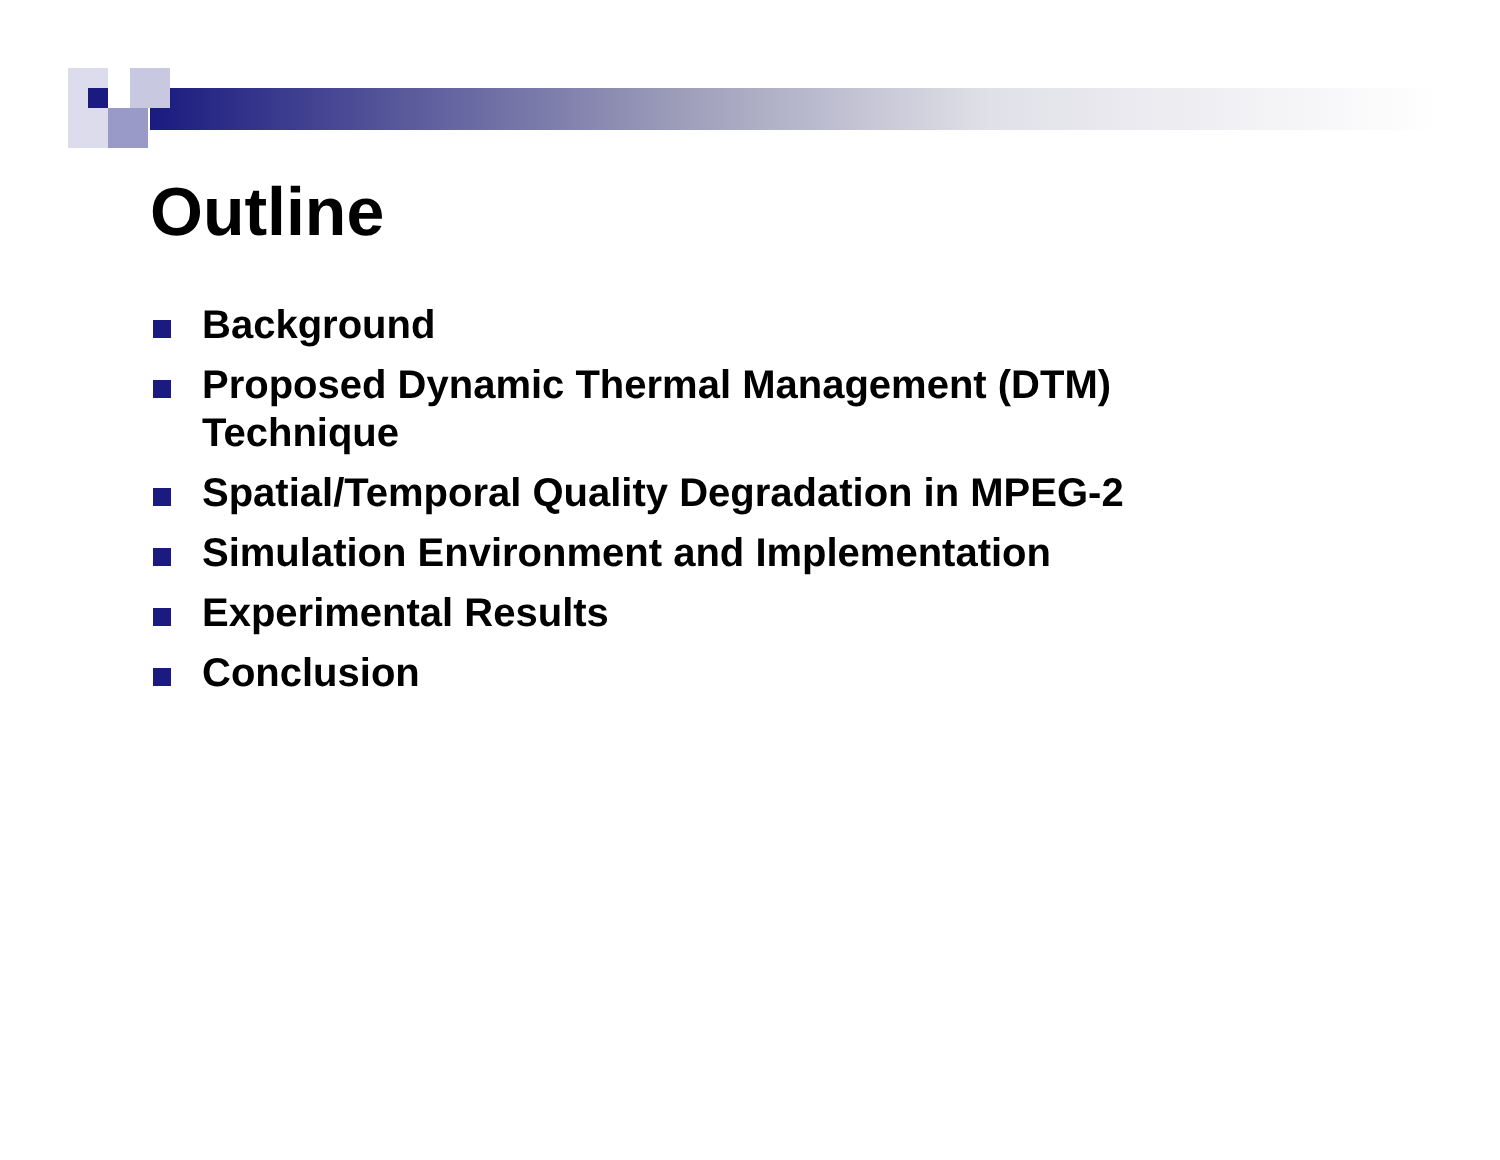Outline
Background
Proposed Dynamic Thermal Management (DTM) Technique
Spatial/Temporal Quality Degradation in MPEG-2
Simulation Environment and Implementation
Experimental Results
Conclusion